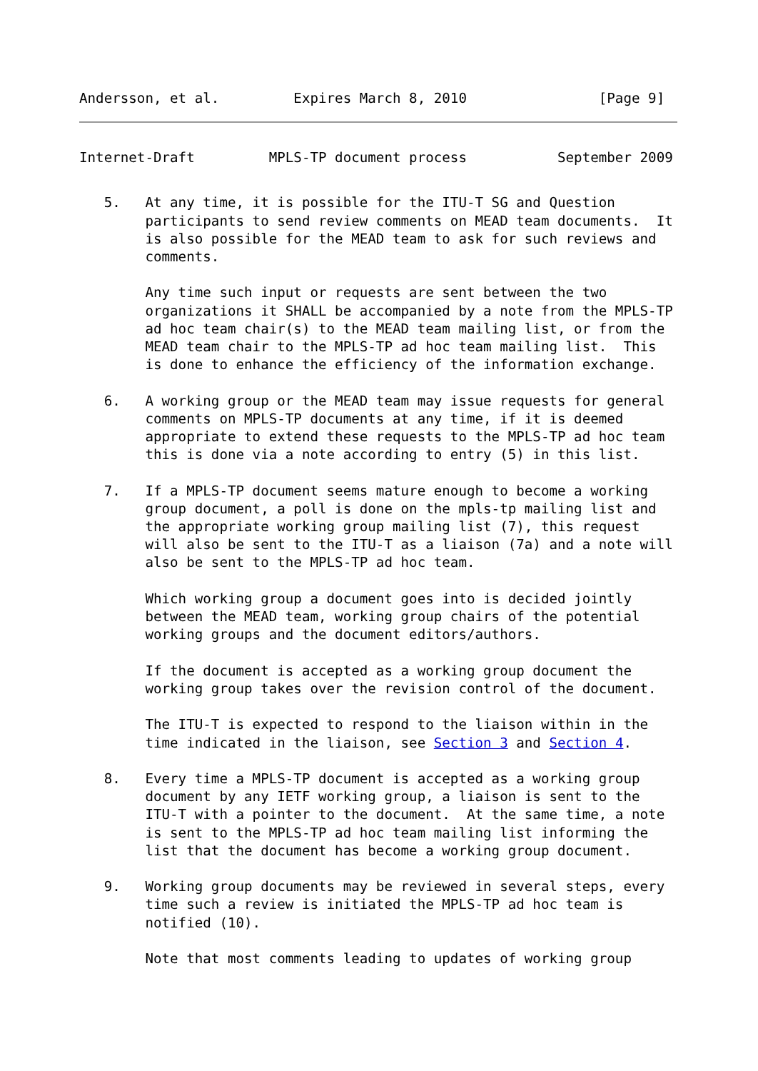Andersson, et al.         Expires March 8, 2010                [Page 9]
Internet-Draft         MPLS-TP document process           September 2009
   5.   At any time, it is possible for the ITU-T SG and Question
        participants to send review comments on MEAD team documents.  It
        is also possible for the MEAD team to ask for such reviews and
        comments.

        Any time such input or requests are sent between the two
        organizations it SHALL be accompanied by a note from the MPLS-TP
        ad hoc team chair(s) to the MEAD team mailing list, or from the
        MEAD team chair to the MPLS-TP ad hoc team mailing list.  This
        is done to enhance the efficiency of the information exchange.

   6.   A working group or the MEAD team may issue requests for general
        comments on MPLS-TP documents at any time, if it is deemed
        appropriate to extend these requests to the MPLS-TP ad hoc team
        this is done via a note according to entry (5) in this list.

   7.   If a MPLS-TP document seems mature enough to become a working
        group document, a poll is done on the mpls-tp mailing list and
        the appropriate working group mailing list (7), this request
        will also be sent to the ITU-T as a liaison (7a) and a note will
        also be sent to the MPLS-TP ad hoc team.

        Which working group a document goes into is decided jointly
        between the MEAD team, working group chairs of the potential
        working groups and the document editors/authors.

        If the document is accepted as a working group document the
        working group takes over the revision control of the document.

        The ITU-T is expected to respond to the liaison within in the
        time indicated in the liaison, see Section 3 and Section 4.

   8.   Every time a MPLS-TP document is accepted as a working group
        document by any IETF working group, a liaison is sent to the
        ITU-T with a pointer to the document.  At the same time, a note
        is sent to the MPLS-TP ad hoc team mailing list informing the
        list that the document has become a working group document.

   9.   Working group documents may be reviewed in several steps, every
        time such a review is initiated the MPLS-TP ad hoc team is
        notified (10).

        Note that most comments leading to updates of working group